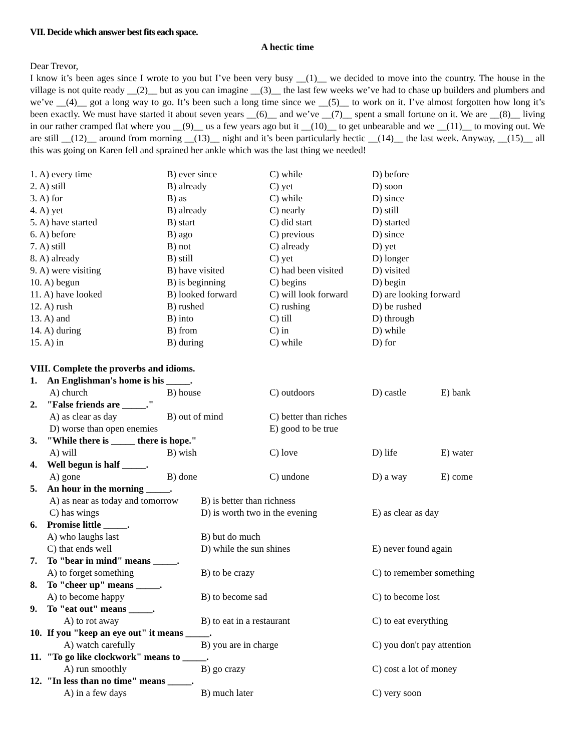VII. Decide which answer best fits each space.
A hectic time
Dear Trevor,
I know it’s been ages since I wrote to you but I’ve been very busy __(1)__ we decided to move into the country. The house in the village is not quite ready __(2)__ but as you can imagine __(3)__ the last few weeks we’ve had to chase up builders and plumbers and we’ve __(4)__ got a long way to go. It’s been such a long time since we __(5)__ to work on it. I’ve almost forgotten how long it’s been exactly. We must have started it about seven years __(6)__ and we’ve __(7)__ spent a small fortune on it. We are __(8)__ living in our rather cramped flat where you __(9)__ us a few years ago but it __(10)__ to get unbearable and we __(11)__ to moving out. We are still __(12)__ around from morning __(13)__ night and it’s been particularly hectic __(14)__ the last week. Anyway, __(15)__ all this was going on Karen fell and sprained her ankle which was the last thing we needed!
| 1. A) every time | B) ever since | C) while | D) before |
| 2. A) still | B) already | C) yet | D) soon |
| 3. A) for | B) as | C) while | D) since |
| 4. A) yet | B) already | C) nearly | D) still |
| 5. A) have started | B) start | C) did start | D) started |
| 6. A) before | B) ago | C) previous | D) since |
| 7. A) still | B) not | C) already | D) yet |
| 8. A) already | B) still | C) yet | D) longer |
| 9. A) were visiting | B) have visited | C) had been visited | D) visited |
| 10. A) begun | B) is beginning | C) begins | D) begin |
| 11. A) have looked | B) looked forward | C) will look forward | D) are looking forward |
| 12. A) rush | B) rushed | C) rushing | D) be rushed |
| 13. A) and | B) into | C) till | D) through |
| 14. A) during | B) from | C) in | D) while |
| 15. A) in | B) during | C) while | D) for |
VIII. Complete the proverbs and idioms.
| 1. | An Englishman's home is his _____. | | | | | |
| | A) church | B) house | | C) outdoors | D) castle | E) bank |
| 2. | "False friends are _____." | | | | | |
| | A) as clear as day | B) out of mind | | C) better than riches | | |
| | D) worse than open enemies | | | E) good to be true | | |
| 3. | "While there is _____ there is hope." | | | | | |
| | A) will | B) wish | | C) love | D) life | E) water |
| 4. | Well begun is half _____. | | | | | |
| | A) gone | B) done | | C) undone | D) a way | E) come |
| 5. | An hour in the morning _____. | | | | | |
| | A) as near as today and tomorrow | | B) is better than richness | | | |
| | C) has wings | | D) is worth two in the evening | | E) as clear as day | |
| 6. | Promise little _____. | | | | | |
| | A) who laughs last | | B) but do much | | | |
| | C) that ends well | | D) while the sun shines | | E) never found again | |
| 7. | To "bear in mind" means _____. | | | | | |
| | A) to forget something | | B) to be crazy | | C) to remember something | |
| 8. | To "cheer up" means _____. | | | | | |
| | A) to become happy | | B) to become sad | | C) to become lost | |
| 9. | To "eat out" means _____. | | | | | |
| | A) to rot away | | B) to eat in a restaurant | | C) to eat everything | |
| 10. | If you "keep an eye out" it means _____. | | | | | |
| | A) watch carefully | | B) you are in charge | | C) you don't pay attention | |
| 11. | "To go like clockwork" means to _____. | | | | | |
| | A) run smoothly | | B) go crazy | | C) cost a lot of money | |
| 12. | "In less than no time" means _____. | | | | | |
| | A) in a few days | | B) much later | | C) very soon | |